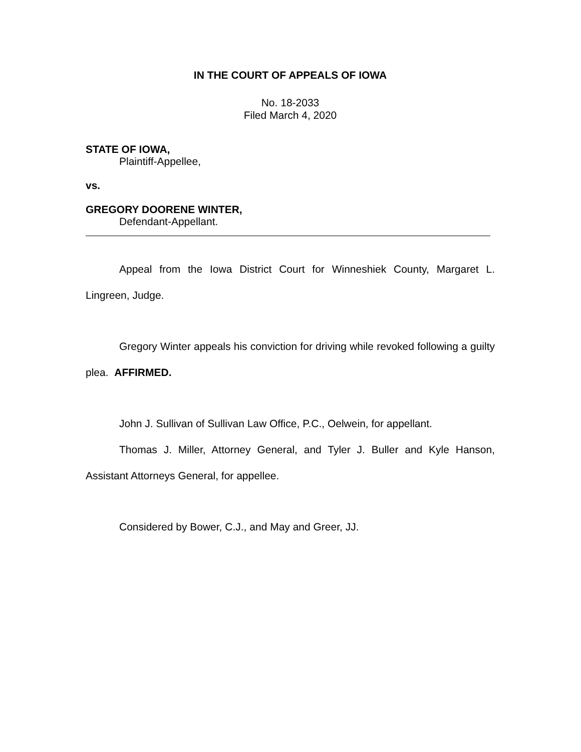IN THE COURT OF APPEALS OF IOWA
No. 18-2033
Filed March 4, 2020
STATE OF IOWA,
Plaintiff-Appellee,
vs.
GREGORY DOORENE WINTER,
Defendant-Appellant.
Appeal from the Iowa District Court for Winneshiek County, Margaret L. Lingreen, Judge.
Gregory Winter appeals his conviction for driving while revoked following a guilty plea. AFFIRMED.
John J. Sullivan of Sullivan Law Office, P.C., Oelwein, for appellant.
Thomas J. Miller, Attorney General, and Tyler J. Buller and Kyle Hanson, Assistant Attorneys General, for appellee.
Considered by Bower, C.J., and May and Greer, JJ.